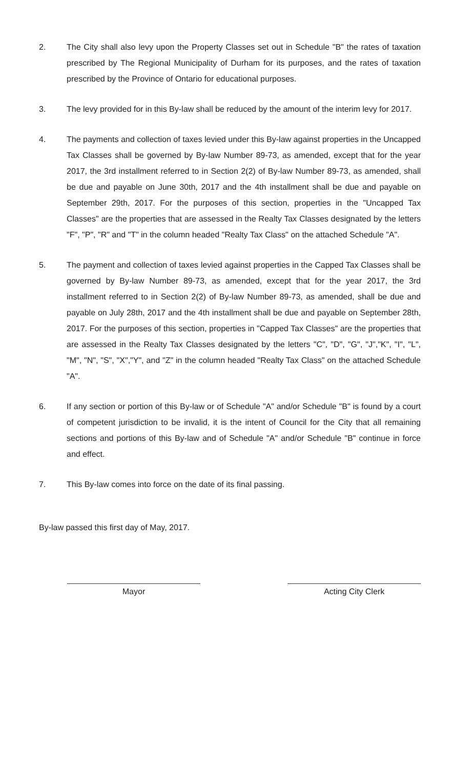2. The City shall also levy upon the Property Classes set out in Schedule "B" the rates of taxation prescribed by The Regional Municipality of Durham for its purposes, and the rates of taxation prescribed by the Province of Ontario for educational purposes.
3. The levy provided for in this By-law shall be reduced by the amount of the interim levy for 2017.
4. The payments and collection of taxes levied under this By-law against properties in the Uncapped Tax Classes shall be governed by By-law Number 89-73, as amended, except that for the year 2017, the 3rd installment referred to in Section 2(2) of By-law Number 89-73, as amended, shall be due and payable on June 30th, 2017 and the 4th installment shall be due and payable on September 29th, 2017. For the purposes of this section, properties in the "Uncapped Tax Classes" are the properties that are assessed in the Realty Tax Classes designated by the letters "F", "P", "R" and "T" in the column headed "Realty Tax Class" on the attached Schedule "A".
5. The payment and collection of taxes levied against properties in the Capped Tax Classes shall be governed by By-law Number 89-73, as amended, except that for the year 2017, the 3rd installment referred to in Section 2(2) of By-law Number 89-73, as amended, shall be due and payable on July 28th, 2017 and the 4th installment shall be due and payable on September 28th, 2017. For the purposes of this section, properties in "Capped Tax Classes" are the properties that are assessed in the Realty Tax Classes designated by the letters "C", "D", "G", "J","K", "I", "L", "M", "N", "S", "X","Y", and "Z" in the column headed "Realty Tax Class" on the attached Schedule "A".
6. If any section or portion of this By-law or of Schedule "A" and/or Schedule "B" is found by a court of competent jurisdiction to be invalid, it is the intent of Council for the City that all remaining sections and portions of this By-law and of Schedule "A" and/or Schedule "B" continue in force and effect.
7. This By-law comes into force on the date of its final passing.
By-law passed this first day of May, 2017.
Mayor Acting City Clerk